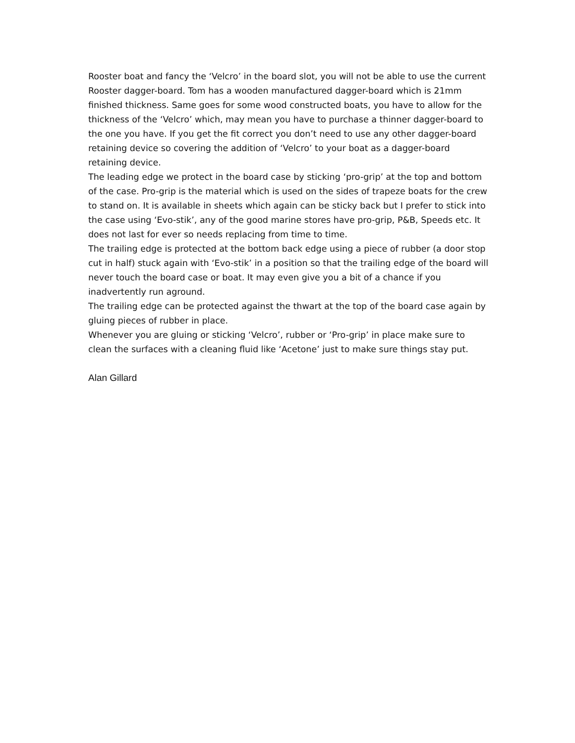Rooster boat and fancy the ‘Velcro’ in the board slot, you will not be able to use the current Rooster dagger-board. Tom has a wooden manufactured dagger-board which is 21mm finished thickness. Same goes for some wood constructed boats, you have to allow for the thickness of the ‘Velcro’ which, may mean you have to purchase a thinner dagger-board to the one you have. If you get the fit correct you don’t need to use any other dagger-board retaining device so covering the addition of ‘Velcro’ to your boat as a dagger-board retaining device.
The leading edge we protect in the board case by sticking ‘pro-grip’ at the top and bottom of the case. Pro-grip is the material which is used on the sides of trapeze boats for the crew to stand on. It is available in sheets which again can be sticky back but I prefer to stick into the case using ‘Evo-stik’, any of the good marine stores have pro-grip, P&B, Speeds etc. It does not last for ever so needs replacing from time to time.
The trailing edge is protected at the bottom back edge using a piece of rubber (a door stop cut in half) stuck again with ‘Evo-stik’ in a position so that the trailing edge of the board will never touch the board case or boat. It may even give you a bit of a chance if you inadvertently run aground.
The trailing edge can be protected against the thwart at the top of the board case again by gluing pieces of rubber in place.
Whenever you are gluing or sticking ‘Velcro’, rubber or ‘Pro-grip’ in place make sure to clean the surfaces with a cleaning fluid like ‘Acetone’ just to make sure things stay put.
Alan Gillard